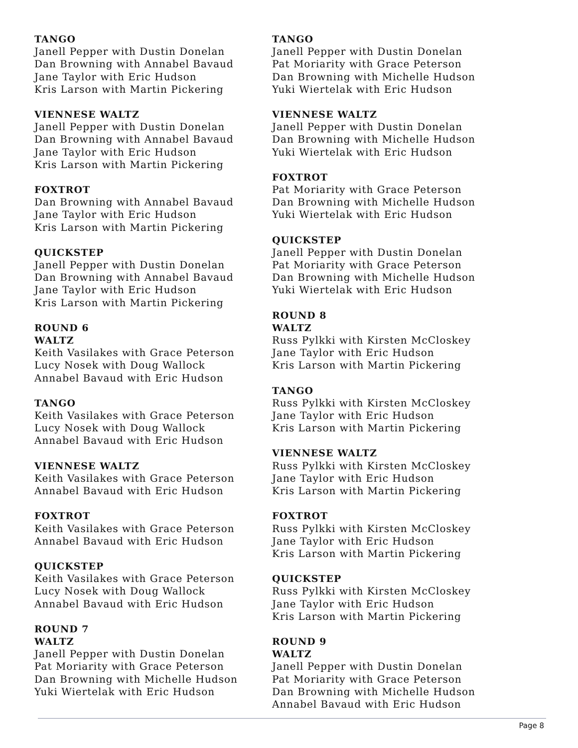TANGO
Janell Pepper with Dustin Donelan
Dan Browning with Annabel Bavaud
Jane Taylor with Eric Hudson
Kris Larson with Martin Pickering
VIENNESE WALTZ
Janell Pepper with Dustin Donelan
Dan Browning with Annabel Bavaud
Jane Taylor with Eric Hudson
Kris Larson with Martin Pickering
FOXTROT
Dan Browning with Annabel Bavaud
Jane Taylor with Eric Hudson
Kris Larson with Martin Pickering
QUICKSTEP
Janell Pepper with Dustin Donelan
Dan Browning with Annabel Bavaud
Jane Taylor with Eric Hudson
Kris Larson with Martin Pickering
ROUND 6
WALTZ
Keith Vasilakes with Grace Peterson
Lucy Nosek with Doug Wallock
Annabel Bavaud with Eric Hudson
TANGO
Keith Vasilakes with Grace Peterson
Lucy Nosek with Doug Wallock
Annabel Bavaud with Eric Hudson
VIENNESE WALTZ
Keith Vasilakes with Grace Peterson
Annabel Bavaud with Eric Hudson
FOXTROT
Keith Vasilakes with Grace Peterson
Annabel Bavaud with Eric Hudson
QUICKSTEP
Keith Vasilakes with Grace Peterson
Lucy Nosek with Doug Wallock
Annabel Bavaud with Eric Hudson
ROUND 7
WALTZ
Janell Pepper with Dustin Donelan
Pat Moriarity with Grace Peterson
Dan Browning with Michelle Hudson
Yuki Wiertelak with Eric Hudson
TANGO
Janell Pepper with Dustin Donelan
Pat Moriarity with Grace Peterson
Dan Browning with Michelle Hudson
Yuki Wiertelak with Eric Hudson
VIENNESE WALTZ
Janell Pepper with Dustin Donelan
Dan Browning with Michelle Hudson
Yuki Wiertelak with Eric Hudson
FOXTROT
Pat Moriarity with Grace Peterson
Dan Browning with Michelle Hudson
Yuki Wiertelak with Eric Hudson
QUICKSTEP
Janell Pepper with Dustin Donelan
Pat Moriarity with Grace Peterson
Dan Browning with Michelle Hudson
Yuki Wiertelak with Eric Hudson
ROUND 8
WALTZ
Russ Pylkki with Kirsten McCloskey
Jane Taylor with Eric Hudson
Kris Larson with Martin Pickering
TANGO
Russ Pylkki with Kirsten McCloskey
Jane Taylor with Eric Hudson
Kris Larson with Martin Pickering
VIENNESE WALTZ
Russ Pylkki with Kirsten McCloskey
Jane Taylor with Eric Hudson
Kris Larson with Martin Pickering
FOXTROT
Russ Pylkki with Kirsten McCloskey
Jane Taylor with Eric Hudson
Kris Larson with Martin Pickering
QUICKSTEP
Russ Pylkki with Kirsten McCloskey
Jane Taylor with Eric Hudson
Kris Larson with Martin Pickering
ROUND 9
WALTZ
Janell Pepper with Dustin Donelan
Pat Moriarity with Grace Peterson
Dan Browning with Michelle Hudson
Annabel Bavaud with Eric Hudson
Page 8